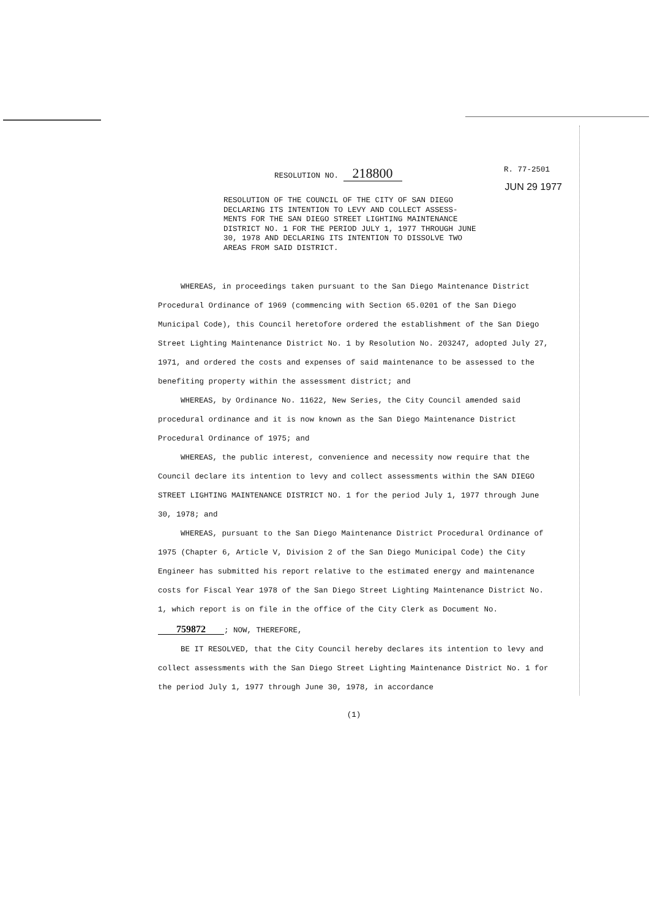RESOLUTION NO. 218800 R. 77-2501
JUN 29 1977
RESOLUTION OF THE COUNCIL OF THE CITY OF SAN DIEGO DECLARING ITS INTENTION TO LEVY AND COLLECT ASSESS-MENTS FOR THE SAN DIEGO STREET LIGHTING MAINTENANCE DISTRICT NO. 1 FOR THE PERIOD JULY 1, 1977 THROUGH JUNE 30, 1978 AND DECLARING ITS INTENTION TO DISSOLVE TWO AREAS FROM SAID DISTRICT.
WHEREAS, in proceedings taken pursuant to the San Diego Maintenance District Procedural Ordinance of 1969 (commencing with Section 65.0201 of the San Diego Municipal Code), this Council heretofore ordered the establishment of the San Diego Street Lighting Maintenance District No. 1 by Resolution No. 203247, adopted July 27, 1971, and ordered the costs and expenses of said maintenance to be assessed to the benefiting property within the assessment district; and
WHEREAS, by Ordinance No. 11622, New Series, the City Council amended said procedural ordinance and it is now known as the San Diego Maintenance District Procedural Ordinance of 1975; and
WHEREAS, the public interest, convenience and necessity now require that the Council declare its intention to levy and collect assessments within the SAN DIEGO STREET LIGHTING MAINTENANCE DISTRICT NO. 1 for the period July 1, 1977 through June 30, 1978; and
WHEREAS, pursuant to the San Diego Maintenance District Procedural Ordinance of 1975 (Chapter 6, Article V, Division 2 of the San Diego Municipal Code) the City Engineer has submitted his report relative to the estimated energy and maintenance costs for Fiscal Year 1978 of the San Diego Street Lighting Maintenance District No. 1, which report is on file in the office of the City Clerk as Document No. 759872; NOW, THEREFORE,
BE IT RESOLVED, that the City Council hereby declares its intention to levy and collect assessments with the San Diego Street Lighting Maintenance District No. 1 for the period July 1, 1977 through June 30, 1978, in accordance
(1)